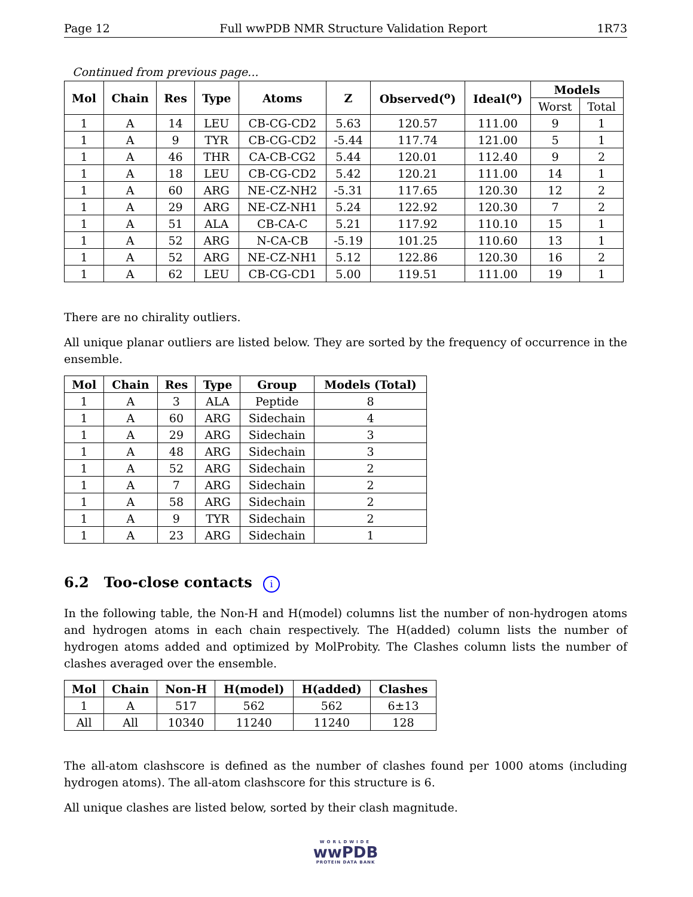Page 12 Full wwPDB NMR Structure Validation Report 1R73
Continued from previous page...
| Mol | Chain | Res | Type | Atoms | Z | Observed(<sup>o</sup>) | Ideal(<sup>o</sup>) | Models | |
| --- | --- | --- | --- | --- | --- | --- | --- | --- | --- |
| | | | | | | | | Worst | Total |
| 1 | A | 14 | LEU | CB-CG-CD2 | 5.63 | 120.57 | 111.00 | 9 | 1 |
| 1 | A | 9 | TYR | CB-CG-CD2 | -5.44 | 117.74 | 121.00 | 5 | 1 |
| 1 | A | 46 | THR | CA-CB-CG2 | 5.44 | 120.01 | 112.40 | 9 | 2 |
| 1 | A | 18 | LEU | CB-CG-CD2 | 5.42 | 120.21 | 111.00 | 14 | 1 |
| 1 | A | 60 | ARG | NE-CZ-NH2 | -5.31 | 117.65 | 120.30 | 12 | 2 |
| 1 | A | 29 | ARG | NE-CZ-NH1 | 5.24 | 122.92 | 120.30 | 7 | 2 |
| 1 | A | 51 | ALA | CB-CA-C | 5.21 | 117.92 | 110.10 | 15 | 1 |
| 1 | A | 52 | ARG | N-CA-CB | -5.19 | 101.25 | 110.60 | 13 | 1 |
| 1 | A | 52 | ARG | NE-CZ-NH1 | 5.12 | 122.86 | 120.30 | 16 | 2 |
| 1 | A | 62 | LEU | CB-CG-CD1 | 5.00 | 119.51 | 111.00 | 19 | 1 |
There are no chirality outliers.
All unique planar outliers are listed below. They are sorted by the frequency of occurrence in the ensemble.
| Mol | Chain | Res | Type | Group | Models (Total) |
| --- | --- | --- | --- | --- | --- |
| 1 | A | 3 | ALA | Peptide | 8 |
| 1 | A | 60 | ARG | Sidechain | 4 |
| 1 | A | 29 | ARG | Sidechain | 3 |
| 1 | A | 48 | ARG | Sidechain | 3 |
| 1 | A | 52 | ARG | Sidechain | 2 |
| 1 | A | 7 | ARG | Sidechain | 2 |
| 1 | A | 58 | ARG | Sidechain | 2 |
| 1 | A | 9 | TYR | Sidechain | 2 |
| 1 | A | 23 | ARG | Sidechain | 1 |
6.2 Too-close contacts i
In the following table, the Non-H and H(model) columns list the number of non-hydrogen atoms and hydrogen atoms in each chain respectively. The H(added) column lists the number of hydrogen atoms added and optimized by MolProbity. The Clashes column lists the number of clashes averaged over the ensemble.
| Mol | Chain | Non-H | H(model) | H(added) | Clashes |
| --- | --- | --- | --- | --- | --- |
| 1 | A | 517 | 562 | 562 | 6±13 |
| All | All | 10340 | 11240 | 11240 | 128 |
The all-atom clashscore is defined as the number of clashes found per 1000 atoms (including hydrogen atoms). The all-atom clashscore for this structure is 6.
All unique clashes are listed below, sorted by their clash magnitude.
WORLDWIDE
wwPDB
PROTEIN DATA BANK